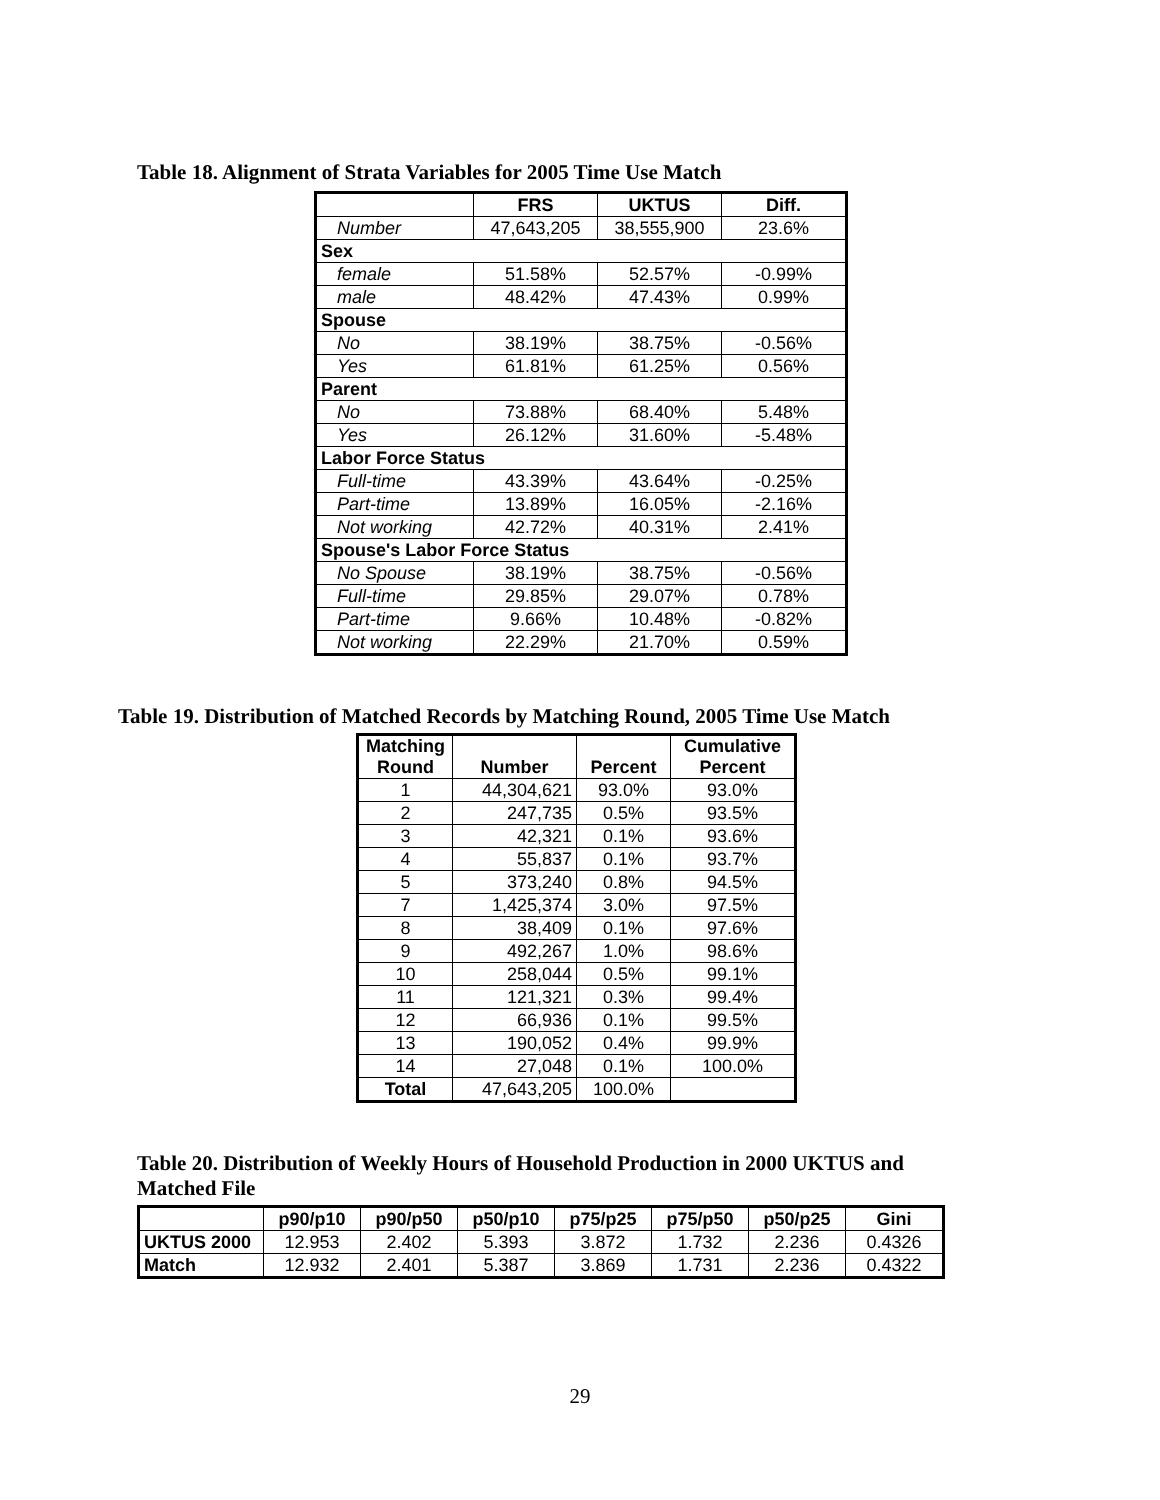Table 18. Alignment of Strata Variables for 2005 Time Use Match
| | FRS | UKTUS | Diff. |
| --- | --- | --- | --- |
| Number | 47,643,205 | 38,555,900 | 23.6% |
| Sex | | | |
| female | 51.58% | 52.57% | -0.99% |
| male | 48.42% | 47.43% | 0.99% |
| Spouse | | | |
| No | 38.19% | 38.75% | -0.56% |
| Yes | 61.81% | 61.25% | 0.56% |
| Parent | | | |
| No | 73.88% | 68.40% | 5.48% |
| Yes | 26.12% | 31.60% | -5.48% |
| Labor Force Status | | | |
| Full-time | 43.39% | 43.64% | -0.25% |
| Part-time | 13.89% | 16.05% | -2.16% |
| Not working | 42.72% | 40.31% | 2.41% |
| Spouse's Labor Force Status | | | |
| No Spouse | 38.19% | 38.75% | -0.56% |
| Full-time | 29.85% | 29.07% | 0.78% |
| Part-time | 9.66% | 10.48% | -0.82% |
| Not working | 22.29% | 21.70% | 0.59% |
Table 19. Distribution of Matched Records by Matching Round, 2005 Time Use Match
| Matching Round | Number | Percent | Cumulative Percent |
| --- | --- | --- | --- |
| 1 | 44,304,621 | 93.0% | 93.0% |
| 2 | 247,735 | 0.5% | 93.5% |
| 3 | 42,321 | 0.1% | 93.6% |
| 4 | 55,837 | 0.1% | 93.7% |
| 5 | 373,240 | 0.8% | 94.5% |
| 7 | 1,425,374 | 3.0% | 97.5% |
| 8 | 38,409 | 0.1% | 97.6% |
| 9 | 492,267 | 1.0% | 98.6% |
| 10 | 258,044 | 0.5% | 99.1% |
| 11 | 121,321 | 0.3% | 99.4% |
| 12 | 66,936 | 0.1% | 99.5% |
| 13 | 190,052 | 0.4% | 99.9% |
| 14 | 27,048 | 0.1% | 100.0% |
| Total | 47,643,205 | 100.0% | |
Table 20. Distribution of Weekly Hours of Household Production in 2000 UKTUS and
Matched File
| | p90/p10 | p90/p50 | p50/p10 | p75/p25 | p75/p50 | p50/p25 | Gini |
| --- | --- | --- | --- | --- | --- | --- | --- |
| UKTUS 2000 | 12.953 | 2.402 | 5.393 | 3.872 | 1.732 | 2.236 | 0.4326 |
| Match | 12.932 | 2.401 | 5.387 | 3.869 | 1.731 | 2.236 | 0.4322 |
29